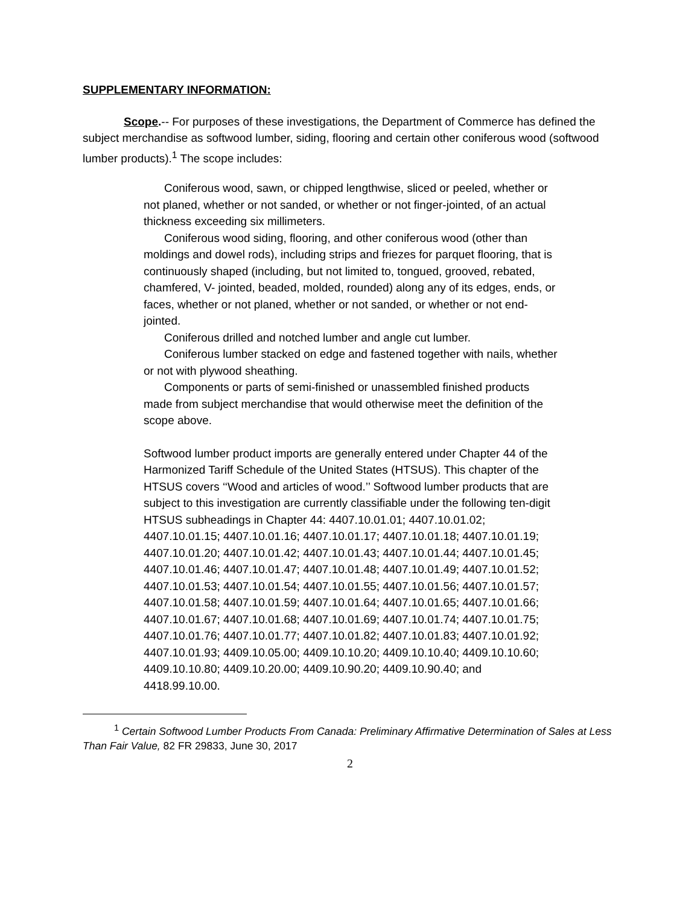SUPPLEMENTARY INFORMATION:
Scope.-- For purposes of these investigations, the Department of Commerce has defined the subject merchandise as softwood lumber, siding, flooring and certain other coniferous wood (softwood lumber products).<sup>1</sup> The scope includes:
Coniferous wood, sawn, or chipped lengthwise, sliced or peeled, whether or not planed, whether or not sanded, or whether or not finger-jointed, of an actual thickness exceeding six millimeters.
Coniferous wood siding, flooring, and other coniferous wood (other than moldings and dowel rods), including strips and friezes for parquet flooring, that is continuously shaped (including, but not limited to, tongued, grooved, rebated, chamfered, V- jointed, beaded, molded, rounded) along any of its edges, ends, or faces, whether or not planed, whether or not sanded, or whether or not end-jointed.
Coniferous drilled and notched lumber and angle cut lumber.
Coniferous lumber stacked on edge and fastened together with nails, whether or not with plywood sheathing.
Components or parts of semi-finished or unassembled finished products made from subject merchandise that would otherwise meet the definition of the scope above.
Softwood lumber product imports are generally entered under Chapter 44 of the Harmonized Tariff Schedule of the United States (HTSUS). This chapter of the HTSUS covers ‘‘Wood and articles of wood.’’ Softwood lumber products that are subject to this investigation are currently classifiable under the following ten-digit HTSUS subheadings in Chapter 44: 4407.10.01.01; 4407.10.01.02; 4407.10.01.15; 4407.10.01.16; 4407.10.01.17; 4407.10.01.18; 4407.10.01.19; 4407.10.01.20; 4407.10.01.42; 4407.10.01.43; 4407.10.01.44; 4407.10.01.45; 4407.10.01.46; 4407.10.01.47; 4407.10.01.48; 4407.10.01.49; 4407.10.01.52; 4407.10.01.53; 4407.10.01.54; 4407.10.01.55; 4407.10.01.56; 4407.10.01.57; 4407.10.01.58; 4407.10.01.59; 4407.10.01.64; 4407.10.01.65; 4407.10.01.66; 4407.10.01.67; 4407.10.01.68; 4407.10.01.69; 4407.10.01.74; 4407.10.01.75; 4407.10.01.76; 4407.10.01.77; 4407.10.01.82; 4407.10.01.83; 4407.10.01.92; 4407.10.01.93; 4409.10.05.00; 4409.10.10.20; 4409.10.10.40; 4409.10.10.60; 4409.10.10.80; 4409.10.20.00; 4409.10.90.20; 4409.10.90.40; and 4418.99.10.00.
<sup>1</sup> Certain Softwood Lumber Products From Canada: Preliminary Affirmative Determination of Sales at Less Than Fair Value, 82 FR 29833, June 30, 2017
2